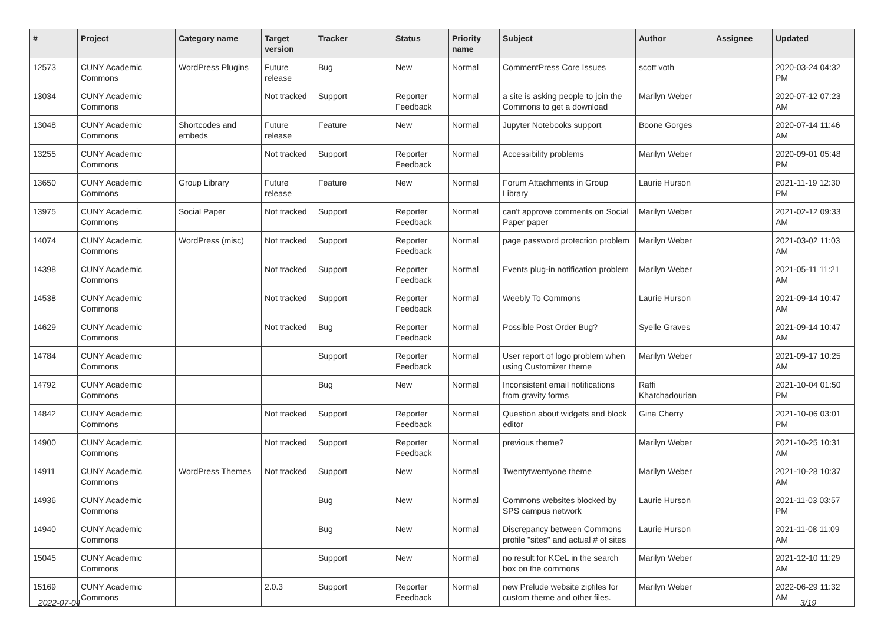| # | Project | Category name | Target version | Tracker | Status | Priority name | Subject | Author | Assignee | Updated |
| --- | --- | --- | --- | --- | --- | --- | --- | --- | --- | --- |
| 12573 | CUNY Academic Commons | WordPress Plugins | Future release | Bug | New | Normal | CommentPress Core Issues | scott voth | | 2020-03-24 04:32 PM |
| 13034 | CUNY Academic Commons | | Not tracked | Support | Reporter Feedback | Normal | a site is asking people to join the Commons to get a download | Marilyn Weber | | 2020-07-12 07:23 AM |
| 13048 | CUNY Academic Commons | Shortcodes and embeds | Future release | Feature | New | Normal | Jupyter Notebooks support | Boone Gorges | | 2020-07-14 11:46 AM |
| 13255 | CUNY Academic Commons | | Not tracked | Support | Reporter Feedback | Normal | Accessibility problems | Marilyn Weber | | 2020-09-01 05:48 PM |
| 13650 | CUNY Academic Commons | Group Library | Future release | Feature | New | Normal | Forum Attachments in Group Library | Laurie Hurson | | 2021-11-19 12:30 PM |
| 13975 | CUNY Academic Commons | Social Paper | Not tracked | Support | Reporter Feedback | Normal | can't approve comments on Social Paper paper | Marilyn Weber | | 2021-02-12 09:33 AM |
| 14074 | CUNY Academic Commons | WordPress (misc) | Not tracked | Support | Reporter Feedback | Normal | page password protection problem | Marilyn Weber | | 2021-03-02 11:03 AM |
| 14398 | CUNY Academic Commons | | Not tracked | Support | Reporter Feedback | Normal | Events plug-in notification problem | Marilyn Weber | | 2021-05-11 11:21 AM |
| 14538 | CUNY Academic Commons | | Not tracked | Support | Reporter Feedback | Normal | Weebly To Commons | Laurie Hurson | | 2021-09-14 10:47 AM |
| 14629 | CUNY Academic Commons | | Not tracked | Bug | Reporter Feedback | Normal | Possible Post Order Bug? | Syelle Graves | | 2021-09-14 10:47 AM |
| 14784 | CUNY Academic Commons | | | Support | Reporter Feedback | Normal | User report of logo problem when using Customizer theme | Marilyn Weber | | 2021-09-17 10:25 AM |
| 14792 | CUNY Academic Commons | | | Bug | New | Normal | Inconsistent email notifications from gravity forms | Raffi Khatchadourian | | 2021-10-04 01:50 PM |
| 14842 | CUNY Academic Commons | | Not tracked | Support | Reporter Feedback | Normal | Question about widgets and block editor | Gina Cherry | | 2021-10-06 03:01 PM |
| 14900 | CUNY Academic Commons | | Not tracked | Support | Reporter Feedback | Normal | previous theme? | Marilyn Weber | | 2021-10-25 10:31 AM |
| 14911 | CUNY Academic Commons | WordPress Themes | Not tracked | Support | New | Normal | Twentytwentyone theme | Marilyn Weber | | 2021-10-28 10:37 AM |
| 14936 | CUNY Academic Commons | | | Bug | New | Normal | Commons websites blocked by SPS campus network | Laurie Hurson | | 2021-11-03 03:57 PM |
| 14940 | CUNY Academic Commons | | | Bug | New | Normal | Discrepancy between Commons profile "sites" and actual # of sites | Laurie Hurson | | 2021-11-08 11:09 AM |
| 15045 | CUNY Academic Commons | | | Support | New | Normal | no result for KCeL in the search box on the commons | Marilyn Weber | | 2021-12-10 11:29 AM |
| 15169 | CUNY Academic Commons | | 2.0.3 | Support | Reporter Feedback | Normal | new Prelude website zipfiles for custom theme and other files. | Marilyn Weber | | 2022-06-29 11:32 AM |
2022-07-04 3/19